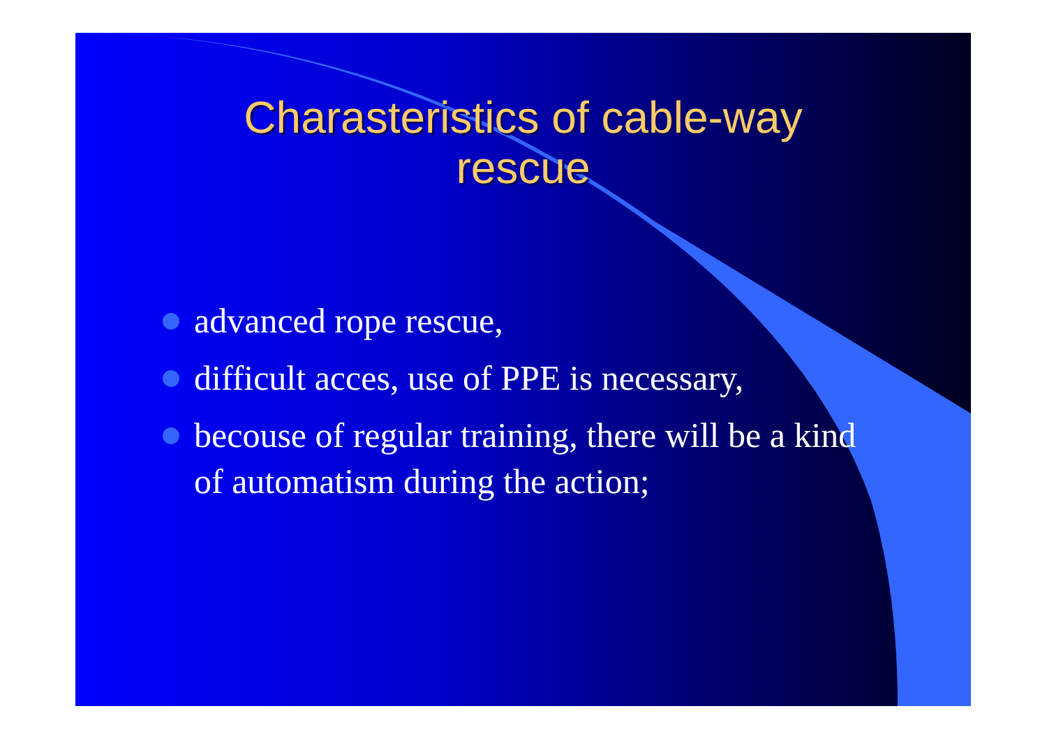Charasteristics of cable-way
rescue
advanced rope rescue,
difficult acces, use of PPE is necessary,
becouse of regular training, there will be a kind of automatism during the action;